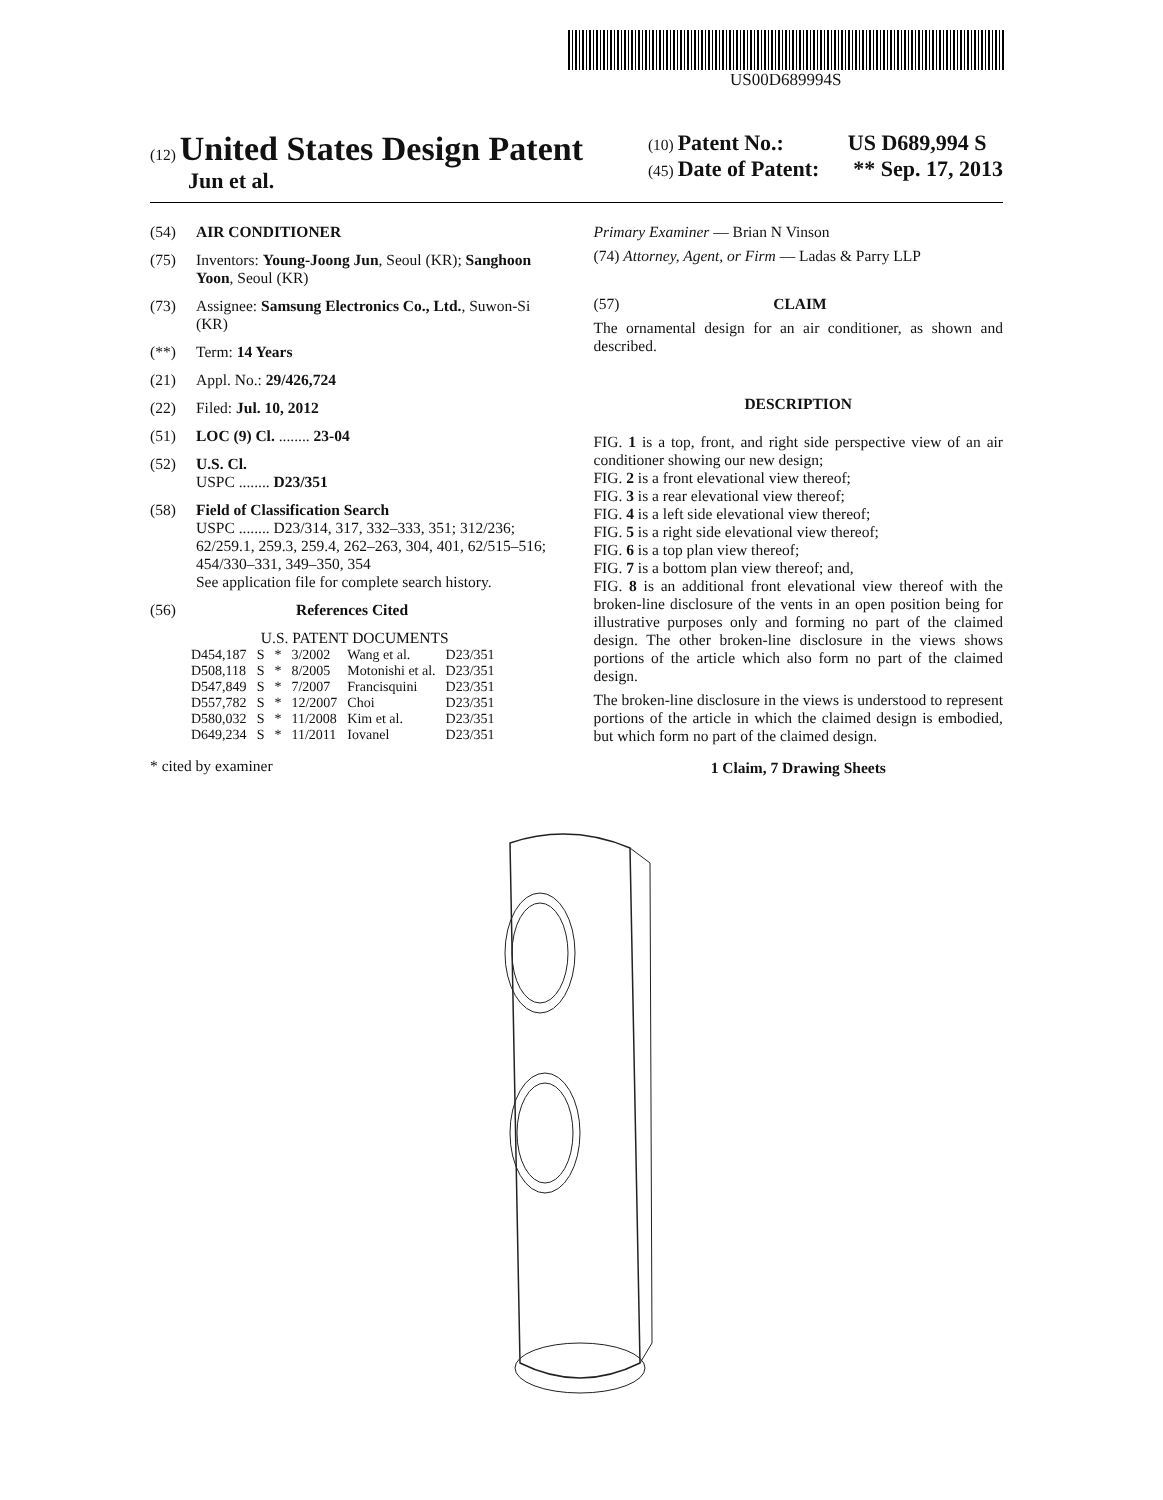US00D689994S
(12) United States Design Patent
Jun et al.
(10) Patent No.: US D689,994 S
(45) Date of Patent: ** Sep. 17, 2013
(54) AIR CONDITIONER
(75) Inventors: Young-Joong Jun, Seoul (KR); Sanghoon Yoon, Seoul (KR)
(73) Assignee: Samsung Electronics Co., Ltd., Suwon-Si (KR)
(**) Term: 14 Years
(21) Appl. No.: 29/426,724
(22) Filed: Jul. 10, 2012
(51) LOC (9) Cl. ........ 23-04
(52) U.S. Cl.
USPC ........ D23/351
(58) Field of Classification Search
USPC ........ D23/314, 317, 332–333, 351; 312/236; 62/259.1, 259.3, 259.4, 262–263, 304, 401, 62/515–516; 454/330–331, 349–350, 354
See application file for complete search history.
(56) References Cited
U.S. PATENT DOCUMENTS
| D454,187 | S | * | 3/2002 | Wang et al. | D23/351 |
| D508,118 | S | * | 8/2005 | Motonishi et al. | D23/351 |
| D547,849 | S | * | 7/2007 | Francisquini | D23/351 |
| D557,782 | S | * | 12/2007 | Choi | D23/351 |
| D580,032 | S | * | 11/2008 | Kim et al. | D23/351 |
| D649,234 | S | * | 11/2011 | Iovanel | D23/351 |
* cited by examiner
Primary Examiner — Brian N Vinson
(74) Attorney, Agent, or Firm — Ladas & Parry LLP
(57) CLAIM
The ornamental design for an air conditioner, as shown and described.
DESCRIPTION
FIG. 1 is a top, front, and right side perspective view of an air conditioner showing our new design;
FIG. 2 is a front elevational view thereof;
FIG. 3 is a rear elevational view thereof;
FIG. 4 is a left side elevational view thereof;
FIG. 5 is a right side elevational view thereof;
FIG. 6 is a top plan view thereof;
FIG. 7 is a bottom plan view thereof; and,
FIG. 8 is an additional front elevational view thereof with the broken-line disclosure of the vents in an open position being for illustrative purposes only and forming no part of the claimed design. The other broken-line disclosure in the views shows portions of the article which also form no part of the claimed design.
The broken-line disclosure in the views is understood to represent portions of the article in which the claimed design is embodied, but which form no part of the claimed design.
1 Claim, 7 Drawing Sheets